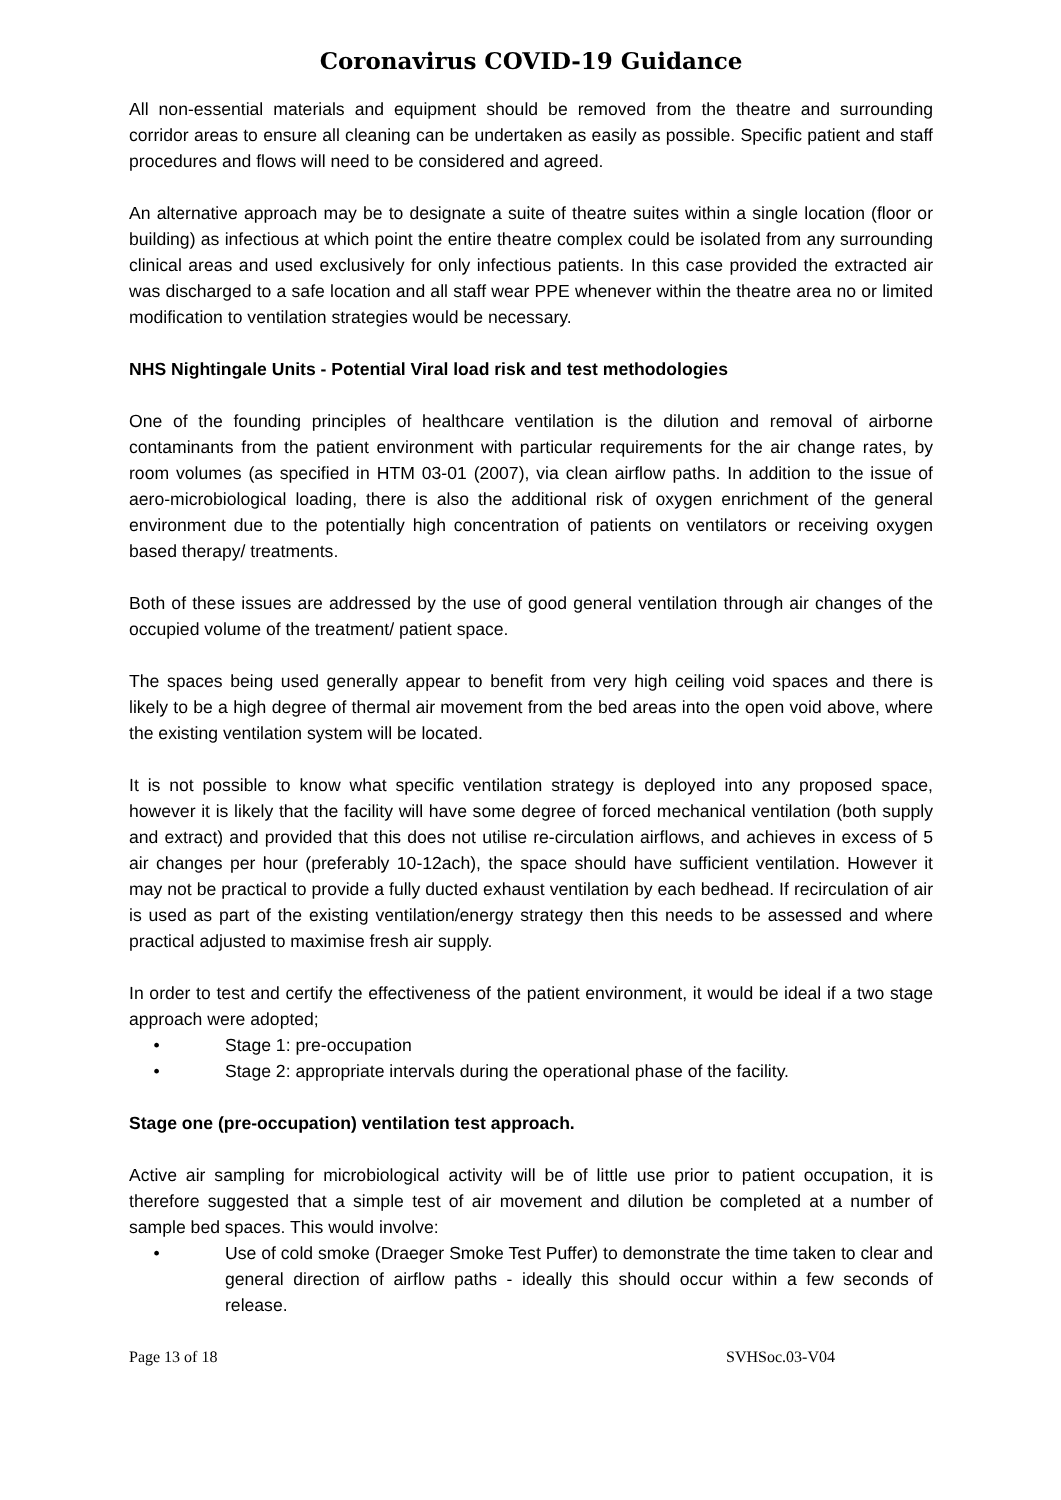Coronavirus COVID-19 Guidance
All non-essential materials and equipment should be removed from the theatre and surrounding corridor areas to ensure all cleaning can be undertaken as easily as possible. Specific patient and staff procedures and flows will need to be considered and agreed.
An alternative approach may be to designate a suite of theatre suites within a single location (floor or building) as infectious at which point the entire theatre complex could be isolated from any surrounding clinical areas and used exclusively for only infectious patients. In this case provided the extracted air was discharged to a safe location and all staff wear PPE whenever within the theatre area no or limited modification to ventilation strategies would be necessary.
NHS Nightingale Units - Potential Viral load risk and test methodologies
One of the founding principles of healthcare ventilation is the dilution and removal of airborne contaminants from the patient environment with particular requirements for the air change rates, by room volumes (as specified in HTM 03-01 (2007), via clean airflow paths. In addition to the issue of aero-microbiological loading, there is also the additional risk of oxygen enrichment of the general environment due to the potentially high concentration of patients on ventilators or receiving oxygen based therapy/ treatments.
Both of these issues are addressed by the use of good general ventilation through air changes of the occupied volume of the treatment/ patient space.
The spaces being used generally appear to benefit from very high ceiling void spaces and there is likely to be a high degree of thermal air movement from the bed areas into the open void above, where the existing ventilation system will be located.
It is not possible to know what specific ventilation strategy is deployed into any proposed space, however it is likely that the facility will have some degree of forced mechanical ventilation (both supply and extract) and provided that this does not utilise re-circulation airflows, and achieves in excess of 5 air changes per hour (preferably 10-12ach), the space should have sufficient ventilation. However it may not be practical to provide a fully ducted exhaust ventilation by each bedhead. If recirculation of air is used as part of the existing ventilation/energy strategy then this needs to be assessed and where practical adjusted to maximise fresh air supply.
In order to test and certify the effectiveness of the patient environment, it would be ideal if a two stage approach were adopted;
• Stage 1: pre-occupation
• Stage 2: appropriate intervals during the operational phase of the facility.
Stage one (pre-occupation) ventilation test approach.
Active air sampling for microbiological activity will be of little use prior to patient occupation, it is therefore suggested that a simple test of air movement and dilution be completed at a number of sample bed spaces. This would involve:
• Use of cold smoke (Draeger Smoke Test Puffer) to demonstrate the time taken to clear and general direction of airflow paths - ideally this should occur within a few seconds of release.
Page 13 of 18 SVHSoc.03-V04